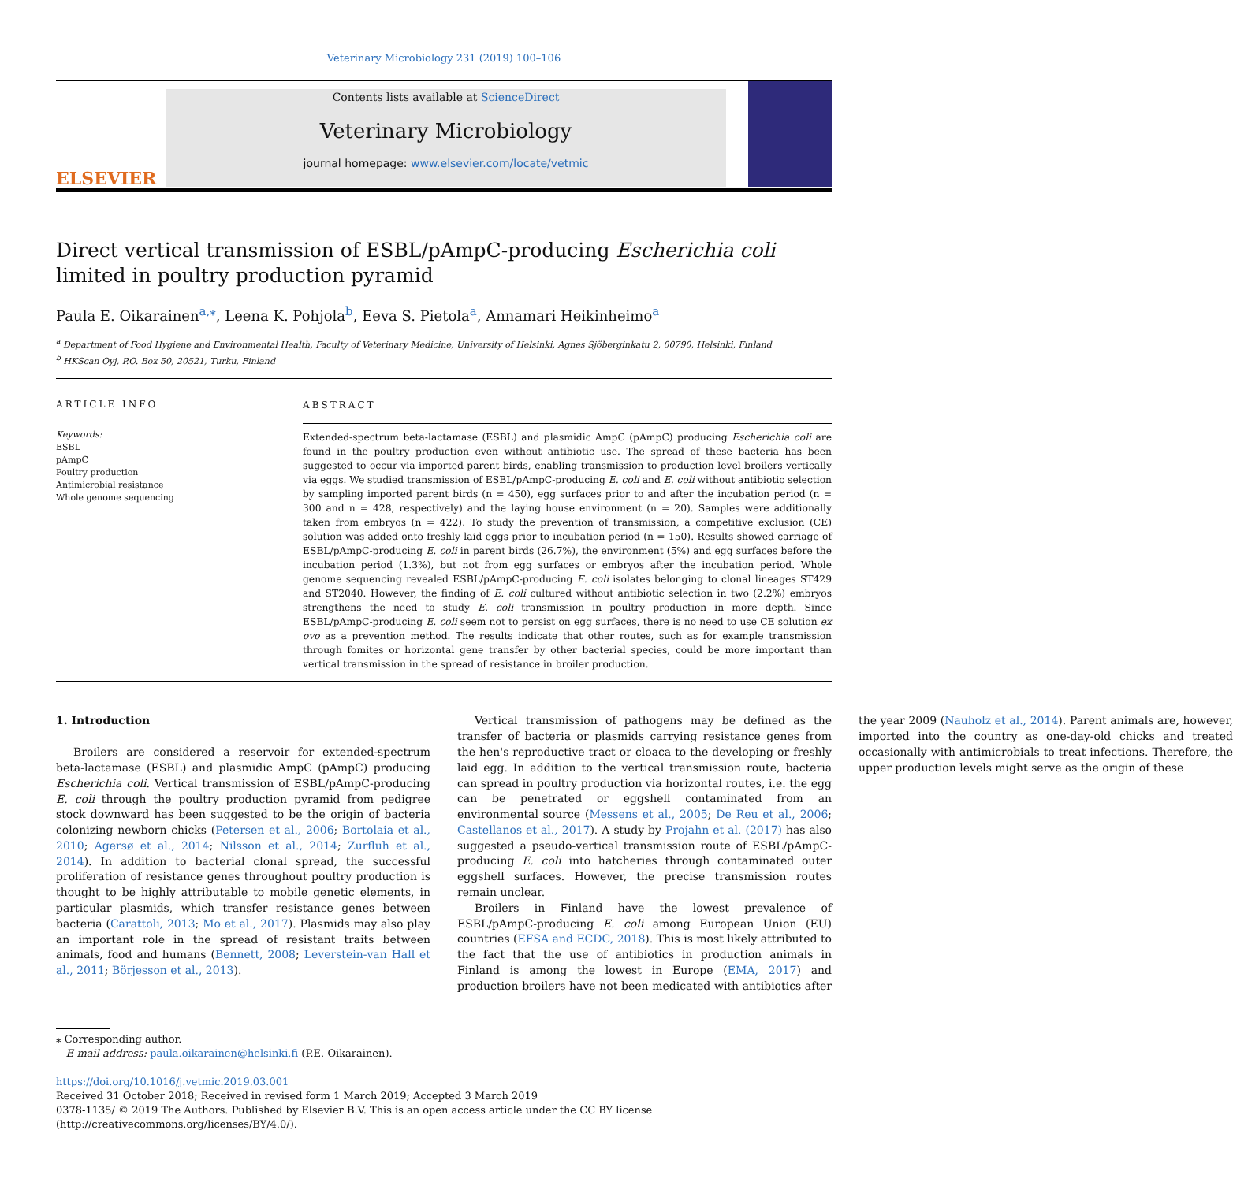Veterinary Microbiology 231 (2019) 100–106
ELSEVIER
Contents lists available at ScienceDirect
Veterinary Microbiology
journal homepage: www.elsevier.com/locate/vetmic
Direct vertical transmission of ESBL/pAmpC-producing Escherichia coli
limited in poultry production pyramid
Paula E. Oikarainen<sup>a,⁎</sup>, Leena K. Pohjola<sup>b</sup>, Eeva S. Pietola<sup>a</sup>, Annamari Heikinheimo<sup>a</sup>
<sup>a</sup> Department of Food Hygiene and Environmental Health, Faculty of Veterinary Medicine, University of Helsinki, Agnes Sjöberginkatu 2, 00790, Helsinki, Finland
<sup>b</sup> HKScan Oyj, P.O. Box 50, 20521, Turku, Finland
ARTICLE INFO
Keywords:
ESBL
pAmpC
Poultry production
Antimicrobial resistance
Whole genome sequencing
ABSTRACT
Extended-spectrum beta-lactamase (ESBL) and plasmidic AmpC (pAmpC) producing Escherichia coli are found in the poultry production even without antibiotic use. The spread of these bacteria has been suggested to occur via imported parent birds, enabling transmission to production level broilers vertically via eggs. We studied transmission of ESBL/pAmpC-producing E. coli and E. coli without antibiotic selection by sampling imported parent birds (n = 450), egg surfaces prior to and after the incubation period (n = 300 and n = 428, respectively) and the laying house environment (n = 20). Samples were additionally taken from embryos (n = 422). To study the prevention of transmission, a competitive exclusion (CE) solution was added onto freshly laid eggs prior to incubation period (n = 150). Results showed carriage of ESBL/pAmpC-producing E. coli in parent birds (26.7%), the environment (5%) and egg surfaces before the incubation period (1.3%), but not from egg surfaces or embryos after the incubation period. Whole genome sequencing revealed ESBL/pAmpC-producing E. coli isolates belonging to clonal lineages ST429 and ST2040. However, the finding of E. coli cultured without antibiotic selection in two (2.2%) embryos strengthens the need to study E. coli transmission in poultry production in more depth. Since ESBL/pAmpC-producing E. coli seem not to persist on egg surfaces, there is no need to use CE solution ex ovo as a prevention method. The results indicate that other routes, such as for example transmission through fomites or horizontal gene transfer by other bacterial species, could be more important than vertical transmission in the spread of resistance in broiler production.
1. Introduction
Broilers are considered a reservoir for extended-spectrum beta-lactamase (ESBL) and plasmidic AmpC (pAmpC) producing Escherichia coli. Vertical transmission of ESBL/pAmpC-producing E. coli through the poultry production pyramid from pedigree stock downward has been suggested to be the origin of bacteria colonizing newborn chicks (Petersen et al., 2006; Bortolaia et al., 2010; Agersø et al., 2014; Nilsson et al., 2014; Zurfluh et al., 2014). In addition to bacterial clonal spread, the successful proliferation of resistance genes throughout poultry production is thought to be highly attributable to mobile genetic elements, in particular plasmids, which transfer resistance genes between bacteria (Carattoli, 2013; Mo et al., 2017). Plasmids may also play an important role in the spread of resistant traits between animals, food and humans (Bennett, 2008; Leverstein-van Hall et al., 2011; Börjesson et al., 2013).
Vertical transmission of pathogens may be defined as the transfer of bacteria or plasmids carrying resistance genes from the hen's reproductive tract or cloaca to the developing or freshly laid egg. In addition to the vertical transmission route, bacteria can spread in poultry production via horizontal routes, i.e. the egg can be penetrated or eggshell contaminated from an environmental source (Messens et al., 2005; De Reu et al., 2006; Castellanos et al., 2017). A study by Projahn et al. (2017) has also suggested a pseudo-vertical transmission route of ESBL/pAmpC-producing E. coli into hatcheries through contaminated outer eggshell surfaces. However, the precise transmission routes remain unclear.
Broilers in Finland have the lowest prevalence of ESBL/pAmpC-producing E. coli among European Union (EU) countries (EFSA and ECDC, 2018). This is most likely attributed to the fact that the use of antibiotics in production animals in Finland is among the lowest in Europe (EMA, 2017) and production broilers have not been medicated with antibiotics after the year 2009 (Nauholz et al., 2014). Parent animals are, however, imported into the country as one-day-old chicks and treated occasionally with antimicrobials to treat infections. Therefore, the upper production levels might serve as the origin of these
⁎ Corresponding author.
E-mail address: paula.oikarainen@helsinki.fi (P.E. Oikarainen).
https://doi.org/10.1016/j.vetmic.2019.03.001
Received 31 October 2018; Received in revised form 1 March 2019; Accepted 3 March 2019
0378-1135/ © 2019 The Authors. Published by Elsevier B.V. This is an open access article under the CC BY license
(http://creativecommons.org/licenses/BY/4.0/).